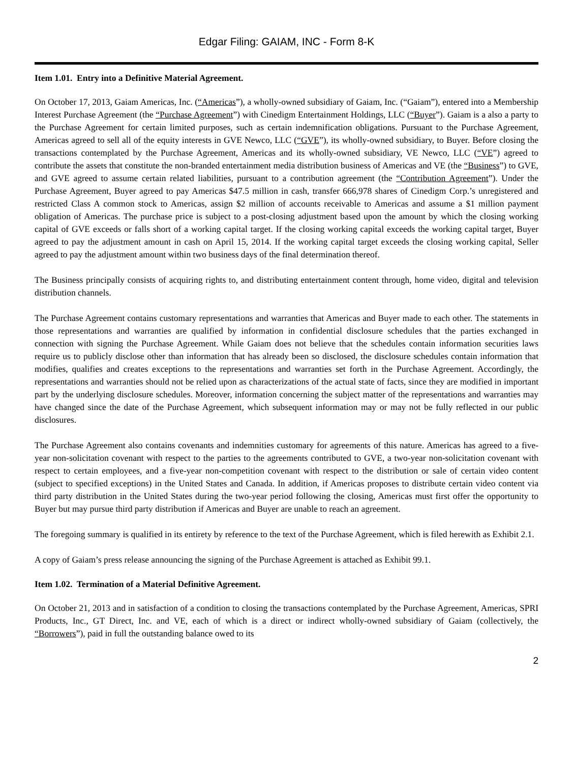Edgar Filing: GAIAM, INC - Form 8-K
Item 1.01. Entry into a Definitive Material Agreement.
On October 17, 2013, Gaiam Americas, Inc. (“Americas”), a wholly-owned subsidiary of Gaiam, Inc. (“Gaiam”), entered into a Membership Interest Purchase Agreement (the “Purchase Agreement”) with Cinedigm Entertainment Holdings, LLC (“Buyer”). Gaiam is a also a party to the Purchase Agreement for certain limited purposes, such as certain indemnification obligations. Pursuant to the Purchase Agreement, Americas agreed to sell all of the equity interests in GVE Newco, LLC (“GVE”), its wholly-owned subsidiary, to Buyer. Before closing the transactions contemplated by the Purchase Agreement, Americas and its wholly-owned subsidiary, VE Newco, LLC (“VE”) agreed to contribute the assets that constitute the non-branded entertainment media distribution business of Americas and VE (the “Business”) to GVE, and GVE agreed to assume certain related liabilities, pursuant to a contribution agreement (the “Contribution Agreement”). Under the Purchase Agreement, Buyer agreed to pay Americas $47.5 million in cash, transfer 666,978 shares of Cinedigm Corp.’s unregistered and restricted Class A common stock to Americas, assign $2 million of accounts receivable to Americas and assume a $1 million payment obligation of Americas. The purchase price is subject to a post-closing adjustment based upon the amount by which the closing working capital of GVE exceeds or falls short of a working capital target. If the closing working capital exceeds the working capital target, Buyer agreed to pay the adjustment amount in cash on April 15, 2014. If the working capital target exceeds the closing working capital, Seller agreed to pay the adjustment amount within two business days of the final determination thereof.
The Business principally consists of acquiring rights to, and distributing entertainment content through, home video, digital and television distribution channels.
The Purchase Agreement contains customary representations and warranties that Americas and Buyer made to each other. The statements in those representations and warranties are qualified by information in confidential disclosure schedules that the parties exchanged in connection with signing the Purchase Agreement. While Gaiam does not believe that the schedules contain information securities laws require us to publicly disclose other than information that has already been so disclosed, the disclosure schedules contain information that modifies, qualifies and creates exceptions to the representations and warranties set forth in the Purchase Agreement. Accordingly, the representations and warranties should not be relied upon as characterizations of the actual state of facts, since they are modified in important part by the underlying disclosure schedules. Moreover, information concerning the subject matter of the representations and warranties may have changed since the date of the Purchase Agreement, which subsequent information may or may not be fully reflected in our public disclosures.
The Purchase Agreement also contains covenants and indemnities customary for agreements of this nature. Americas has agreed to a five-year non-solicitation covenant with respect to the parties to the agreements contributed to GVE, a two-year non-solicitation covenant with respect to certain employees, and a five-year non-competition covenant with respect to the distribution or sale of certain video content (subject to specified exceptions) in the United States and Canada. In addition, if Americas proposes to distribute certain video content via third party distribution in the United States during the two-year period following the closing, Americas must first offer the opportunity to Buyer but may pursue third party distribution if Americas and Buyer are unable to reach an agreement.
The foregoing summary is qualified in its entirety by reference to the text of the Purchase Agreement, which is filed herewith as Exhibit 2.1.
A copy of Gaiam’s press release announcing the signing of the Purchase Agreement is attached as Exhibit 99.1.
Item 1.02. Termination of a Material Definitive Agreement.
On October 21, 2013 and in satisfaction of a condition to closing the transactions contemplated by the Purchase Agreement, Americas, SPRI Products, Inc., GT Direct, Inc. and VE, each of which is a direct or indirect wholly-owned subsidiary of Gaiam (collectively, the “Borrowers”), paid in full the outstanding balance owed to its
2